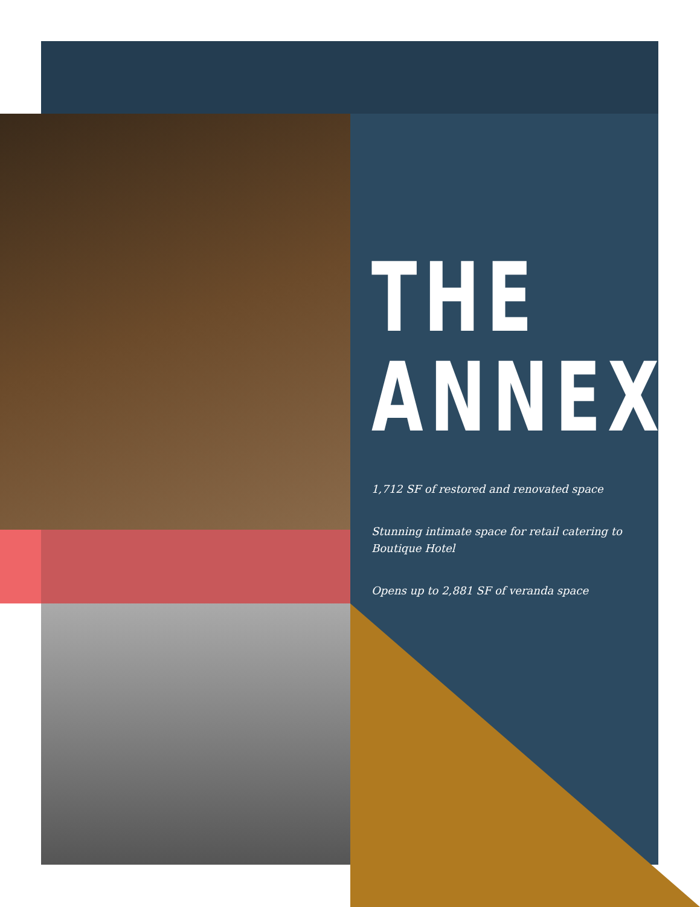THE
ANNEX
1,712 SF of restored and renovated space
Stunning intimate space for retail catering to Boutique Hotel
Opens up to 2,881 SF of veranda space